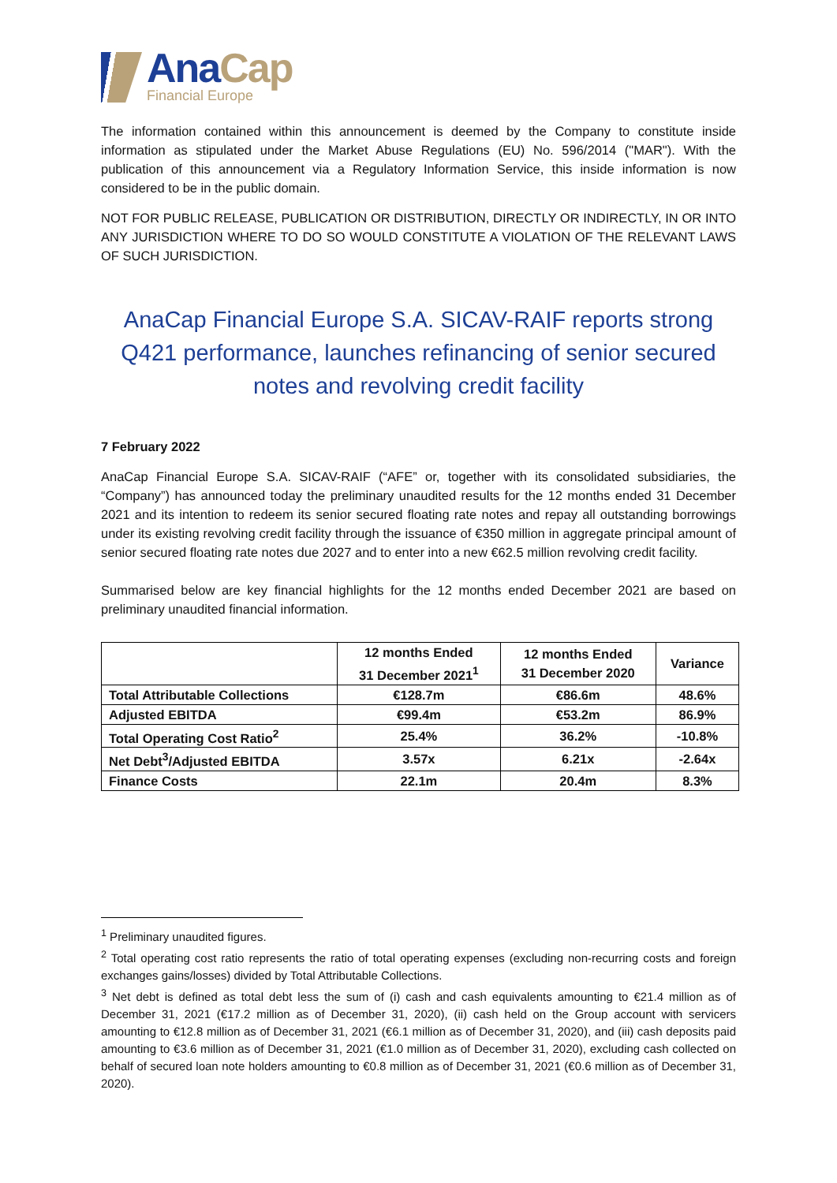Ana Cap
Financial Europe
The information contained within this announcement is deemed by the Company to constitute inside information as stipulated under the Market Abuse Regulations (EU) No. 596/2014 ("MAR"). With the publication of this announcement via a Regulatory Information Service, this inside information is now considered to be in the public domain.
NOT FOR PUBLIC RELEASE, PUBLICATION OR DISTRIBUTION, DIRECTLY OR INDIRECTLY, IN OR INTO ANY JURISDICTION WHERE TO DO SO WOULD CONSTITUTE A VIOLATION OF THE RELEVANT LAWS OF SUCH JURISDICTION.
AnaCap Financial Europe S.A. SICAV-RAIF reports strong Q421 performance, launches refinancing of senior secured notes and revolving credit facility
7 February 2022
AnaCap Financial Europe S.A. SICAV-RAIF (“AFE” or, together with its consolidated subsidiaries, the “Company”) has announced today the preliminary unaudited results for the 12 months ended 31 December 2021 and its intention to redeem its senior secured floating rate notes and repay all outstanding borrowings under its existing revolving credit facility through the issuance of €350 million in aggregate principal amount of senior secured floating rate notes due 2027 and to enter into a new €62.5 million revolving credit facility.
Summarised below are key financial highlights for the 12 months ended December 2021 are based on preliminary unaudited financial information.
| | 12 months Ended 31 December 2021<sup>1</sup> | 12 months Ended 31 December 2020 | Variance |
| --- | --- | --- | --- |
| Total Attributable Collections | €128.7m | €86.6m | 48.6% |
| Adjusted EBITDA | €99.4m | €53.2m | 86.9% |
| Total Operating Cost Ratio<sup>2</sup> | 25.4% | 36.2% | -10.8% |
| Net Debt<sup>3</sup>/Adjusted EBITDA | 3.57x | 6.21x | -2.64x |
| Finance Costs | 22.1m | 20.4m | 8.3% |
<sup>1</sup> Preliminary unaudited figures.
<sup>2</sup> Total operating cost ratio represents the ratio of total operating expenses (excluding non-recurring costs and foreign exchanges gains/losses) divided by Total Attributable Collections.
<sup>3</sup> Net debt is defined as total debt less the sum of (i) cash and cash equivalents amounting to €21.4 million as of December 31, 2021 (€17.2 million as of December 31, 2020), (ii) cash held on the Group account with servicers amounting to €12.8 million as of December 31, 2021 (€6.1 million as of December 31, 2020), and (iii) cash deposits paid amounting to €3.6 million as of December 31, 2021 (€1.0 million as of December 31, 2020), excluding cash collected on behalf of secured loan note holders amounting to €0.8 million as of December 31, 2021 (€0.6 million as of December 31, 2020).